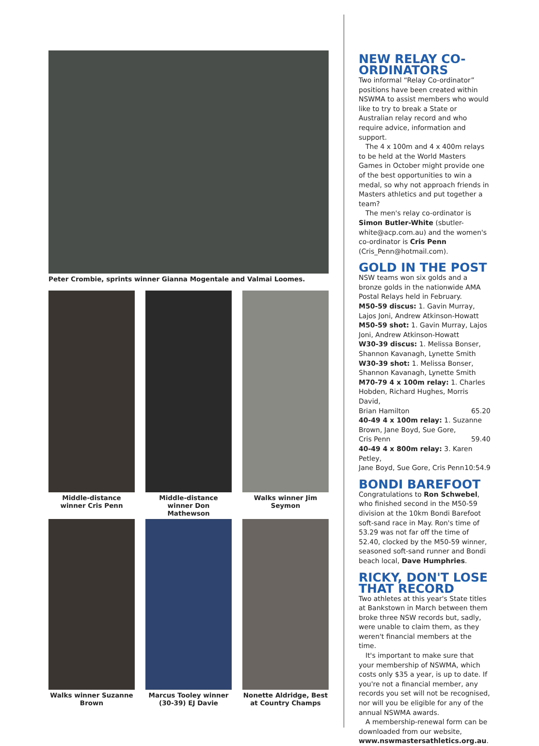Peter Crombie, sprints winner Gianna Mogentale and Valmai Loomes.
Middle-distance winner Cris Penn
Middle-distance winner Don Mathewson
Walks winner Jim Seymon
Walks winner Suzanne Brown
Marcus Tooley winner (30-39) EJ Davie
Nonette Aldridge, Best at Country Champs
NEW RELAY CO-ORDINATORS
Two informal “Relay Co-ordinator” positions have been created within NSWMA to assist members who would like to try to break a State or Australian relay record and who require advice, information and support.
The 4 x 100m and 4 x 400m relays to be held at the World Masters Games in October might provide one of the best opportunities to win a medal, so why not approach friends in Masters athletics and put together a team?
The men's relay co-ordinator is Simon Butler-White (sbutler-white@acp.com.au) and the women's co-ordinator is Cris Penn (Cris_Penn@hotmail.com).
GOLD IN THE POST
NSW teams won six golds and a bronze golds in the nationwide AMA Postal Relays held in February.
M50-59 discus: 1. Gavin Murray, Lajos Joni, Andrew Atkinson-Howatt
M50-59 shot: 1. Gavin Murray, Lajos Joni, Andrew Atkinson-Howatt
W30-39 discus: 1. Melissa Bonser, Shannon Kavanagh, Lynette Smith
W30-39 shot: 1. Melissa Bonser, Shannon Kavanagh, Lynette Smith
M70-79 4 x 100m relay: 1. Charles Hobden, Richard Hughes, Morris David,
Brian Hamilton 65.20
40-49 4 x 100m relay: 1. Suzanne Brown, Jane Boyd, Sue Gore,
Cris Penn 59.40
40-49 4 x 800m relay: 3. Karen Petley,
Jane Boyd, Sue Gore, Cris Penn 10:54.9
BONDI BAREFOOT
Congratulations to Ron Schwebel, who finished second in the M50-59 division at the 10km Bondi Barefoot soft-sand race in May. Ron's time of 53.29 was not far off the time of 52.40, clocked by the M50-59 winner, seasoned soft-sand runner and Bondi beach local, Dave Humphries.
RICKY, DON'T LOSE THAT RECORD
Two athletes at this year's State titles at Bankstown in March between them broke three NSW records but, sadly, were unable to claim them, as they weren't financial members at the time.
It's important to make sure that your membership of NSWMA, which costs only $35 a year, is up to date. If you're not a financial member, any records you set will not be recognised, nor will you be eligible for any of the annual NSWMA awards.
A membership-renewal form can be downloaded from our website, www.nswmastersathletics.org.au.